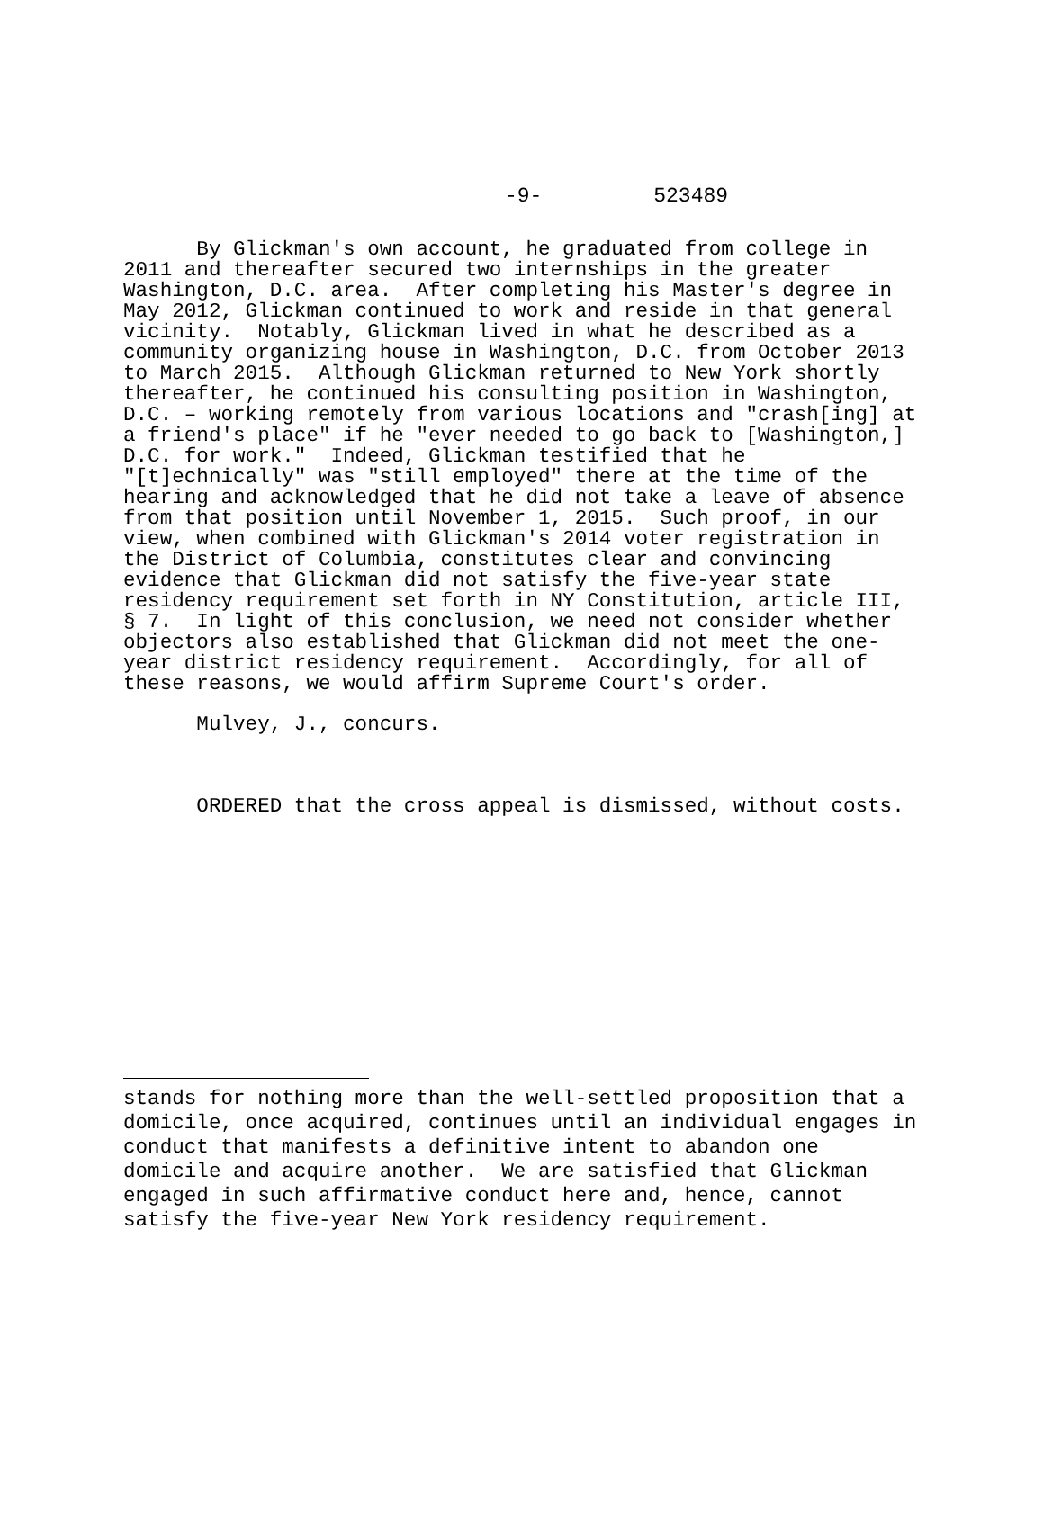-9- 523489
By Glickman's own account, he graduated from college in 2011 and thereafter secured two internships in the greater Washington, D.C. area. After completing his Master's degree in May 2012, Glickman continued to work and reside in that general vicinity. Notably, Glickman lived in what he described as a community organizing house in Washington, D.C. from October 2013 to March 2015. Although Glickman returned to New York shortly thereafter, he continued his consulting position in Washington, D.C. – working remotely from various locations and "crash[ing] at a friend's place" if he "ever needed to go back to [Washington,] D.C. for work." Indeed, Glickman testified that he "[t]echnically" was "still employed" there at the time of the hearing and acknowledged that he did not take a leave of absence from that position until November 1, 2015. Such proof, in our view, when combined with Glickman's 2014 voter registration in the District of Columbia, constitutes clear and convincing evidence that Glickman did not satisfy the five-year state residency requirement set forth in NY Constitution, article III, § 7. In light of this conclusion, we need not consider whether objectors also established that Glickman did not meet the one- year district residency requirement. Accordingly, for all of these reasons, we would affirm Supreme Court's order.
Mulvey, J., concurs.
ORDERED that the cross appeal is dismissed, without costs.
stands for nothing more than the well-settled proposition that a domicile, once acquired, continues until an individual engages in conduct that manifests a definitive intent to abandon one domicile and acquire another. We are satisfied that Glickman engaged in such affirmative conduct here and, hence, cannot satisfy the five-year New York residency requirement.